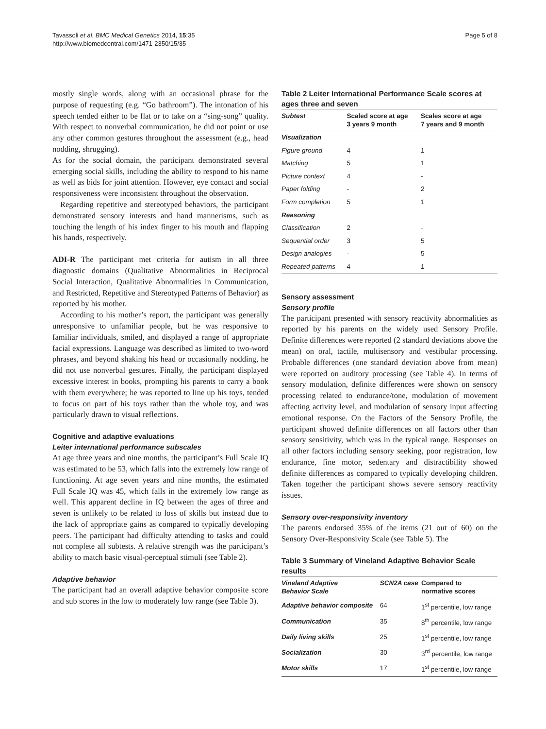Tavassoli et al. BMC Medical Genetics 2014, 15:35
http://www.biomedcentral.com/1471-2350/15/35
Page 5 of 8
mostly single words, along with an occasional phrase for the purpose of requesting (e.g. “Go bathroom”). The intonation of his speech tended either to be flat or to take on a “sing-song” quality. With respect to nonverbal communication, he did not point or use any other common gestures throughout the assessment (e.g., head nodding, shrugging).
As for the social domain, the participant demonstrated several emerging social skills, including the ability to respond to his name as well as bids for joint attention. However, eye contact and social responsiveness were inconsistent throughout the observation.
Regarding repetitive and stereotyped behaviors, the participant demonstrated sensory interests and hand mannerisms, such as touching the length of his index finger to his mouth and flapping his hands, respectively.
ADI-R The participant met criteria for autism in all three diagnostic domains (Qualitative Abnormalities in Reciprocal Social Interaction, Qualitative Abnormalities in Communication, and Restricted, Repetitive and Stereotyped Patterns of Behavior) as reported by his mother.
According to his mother’s report, the participant was generally unresponsive to unfamiliar people, but he was responsive to familiar individuals, smiled, and displayed a range of appropriate facial expressions. Language was described as limited to two-word phrases, and beyond shaking his head or occasionally nodding, he did not use nonverbal gestures. Finally, the participant displayed excessive interest in books, prompting his parents to carry a book with them everywhere; he was reported to line up his toys, tended to focus on part of his toys rather than the whole toy, and was particularly drawn to visual reflections.
Cognitive and adaptive evaluations
Leiter international performance subscales
At age three years and nine months, the participant’s Full Scale IQ was estimated to be 53, which falls into the extremely low range of functioning. At age seven years and nine months, the estimated Full Scale IQ was 45, which falls in the extremely low range as well. This apparent decline in IQ between the ages of three and seven is unlikely to be related to loss of skills but instead due to the lack of appropriate gains as compared to typically developing peers. The participant had difficulty attending to tasks and could not complete all subtests. A relative strength was the participant’s ability to match basic visual-perceptual stimuli (see Table 2).
Adaptive behavior
The participant had an overall adaptive behavior composite score and sub scores in the low to moderately low range (see Table 3).
Table 2 Leiter International Performance Scale scores at ages three and seven
| Subtest | Scaled score at age 3 years 9 month | Scales score at age 7 years and 9 month |
| --- | --- | --- |
| Visualization | | |
| Figure ground | 4 | 1 |
| Matching | 5 | 1 |
| Picture context | 4 | - |
| Paper folding | - | 2 |
| Form completion | 5 | 1 |
| Reasoning | | |
| Classification | 2 | - |
| Sequential order | 3 | 5 |
| Design analogies | - | 5 |
| Repeated patterns | 4 | 1 |
Sensory assessment
Sensory profile
The participant presented with sensory reactivity abnormalities as reported by his parents on the widely used Sensory Profile. Definite differences were reported (2 standard deviations above the mean) on oral, tactile, multisensory and vestibular processing. Probable differences (one standard deviation above from mean) were reported on auditory processing (see Table 4). In terms of sensory modulation, definite differences were shown on sensory processing related to endurance/tone, modulation of movement affecting activity level, and modulation of sensory input affecting emotional response. On the Factors of the Sensory Profile, the participant showed definite differences on all factors other than sensory sensitivity, which was in the typical range. Responses on all other factors including sensory seeking, poor registration, low endurance, fine motor, sedentary and distractibility showed definite differences as compared to typically developing children. Taken together the participant shows severe sensory reactivity issues.
Sensory over-responsivity inventory
The parents endorsed 35% of the items (21 out of 60) on the Sensory Over-Responsivity Scale (see Table 5). The
Table 3 Summary of Vineland Adaptive Behavior Scale results
| Vineland Adaptive Behavior Scale | SCN2A case | Compared to normative scores |
| --- | --- | --- |
| Adaptive behavior composite | 64 | 1<sup>st</sup> percentile, low range |
| Communication | 35 | 8<sup>th</sup> percentile, low range |
| Daily living skills | 25 | 1<sup>st</sup> percentile, low range |
| Socialization | 30 | 3<sup>rd</sup> percentile, low range |
| Motor skills | 17 | 1<sup>st</sup> percentile, low range |